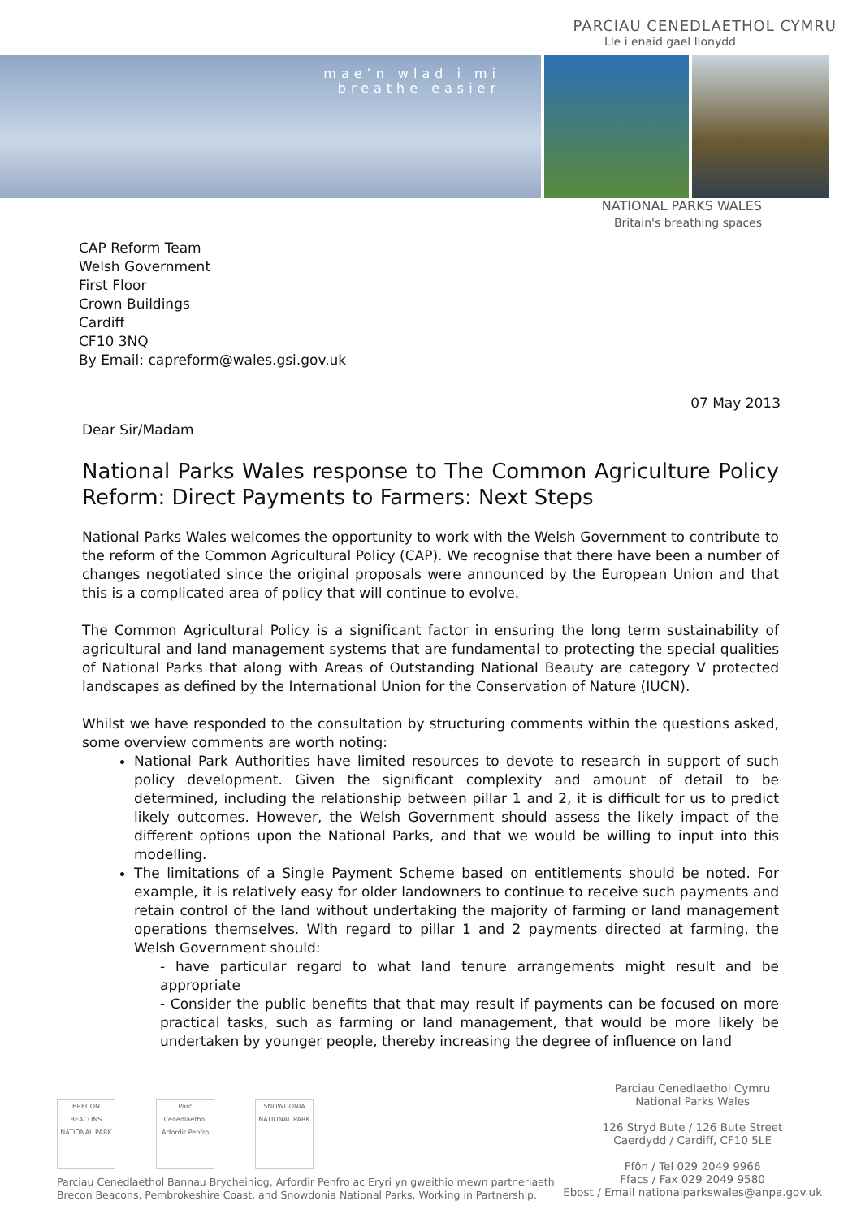PARCIAU CENEDLAETHOL CYMRU
Lle i enaid gael llonydd
mae’n wlad i mi
breathe easier
NATIONAL PARKS WALES
Britain's breathing spaces
CAP Reform Team
Welsh Government
First Floor
Crown Buildings
Cardiff
CF10 3NQ
By Email: capreform@wales.gsi.gov.uk
07 May 2013
Dear Sir/Madam
National Parks Wales response to The Common Agriculture Policy Reform: Direct Payments to Farmers: Next Steps
National Parks Wales welcomes the opportunity to work with the Welsh Government to contribute to the reform of the Common Agricultural Policy (CAP). We recognise that there have been a number of changes negotiated since the original proposals were announced by the European Union and that this is a complicated area of policy that will continue to evolve.
The Common Agricultural Policy is a significant factor in ensuring the long term sustainability of agricultural and land management systems that are fundamental to protecting the special qualities of National Parks that along with Areas of Outstanding National Beauty are category V protected landscapes as defined by the International Union for the Conservation of Nature (IUCN).
Whilst we have responded to the consultation by structuring comments within the questions asked, some overview comments are worth noting:
National Park Authorities have limited resources to devote to research in support of such policy development. Given the significant complexity and amount of detail to be determined, including the relationship between pillar 1 and 2, it is difficult for us to predict likely outcomes. However, the Welsh Government should assess the likely impact of the different options upon the National Parks, and that we would be willing to input into this modelling.
The limitations of a Single Payment Scheme based on entitlements should be noted. For example, it is relatively easy for older landowners to continue to receive such payments and retain control of the land without undertaking the majority of farming or land management operations themselves. With regard to pillar 1 and 2 payments directed at farming, the Welsh Government should:
- have particular regard to what land tenure arrangements might result and be appropriate
- Consider the public benefits that that may result if payments can be focused on more practical tasks, such as farming or land management, that would be more likely be undertaken by younger people, thereby increasing the degree of influence on land
BRECON BEACONS NATIONAL PARK
Parc Cenedlaethol Arfordir Penfro
SNOWDONIA NATIONAL PARK
Parciau Cenedlaethol Bannau Brycheiniog, Arfordir Penfro ac Eryri yn gweithio mewn partneriaeth
Brecon Beacons, Pembrokeshire Coast, and Snowdonia National Parks. Working in Partnership.
Parciau Cenedlaethol Cymru
National Parks Wales
126 Stryd Bute / 126 Bute Street
Caerdydd / Cardiff, CF10 5LE
Ffôn / Tel 029 2049 9966
Ffacs / Fax 029 2049 9580
Ebost / Email nationalparkswales@anpa.gov.uk